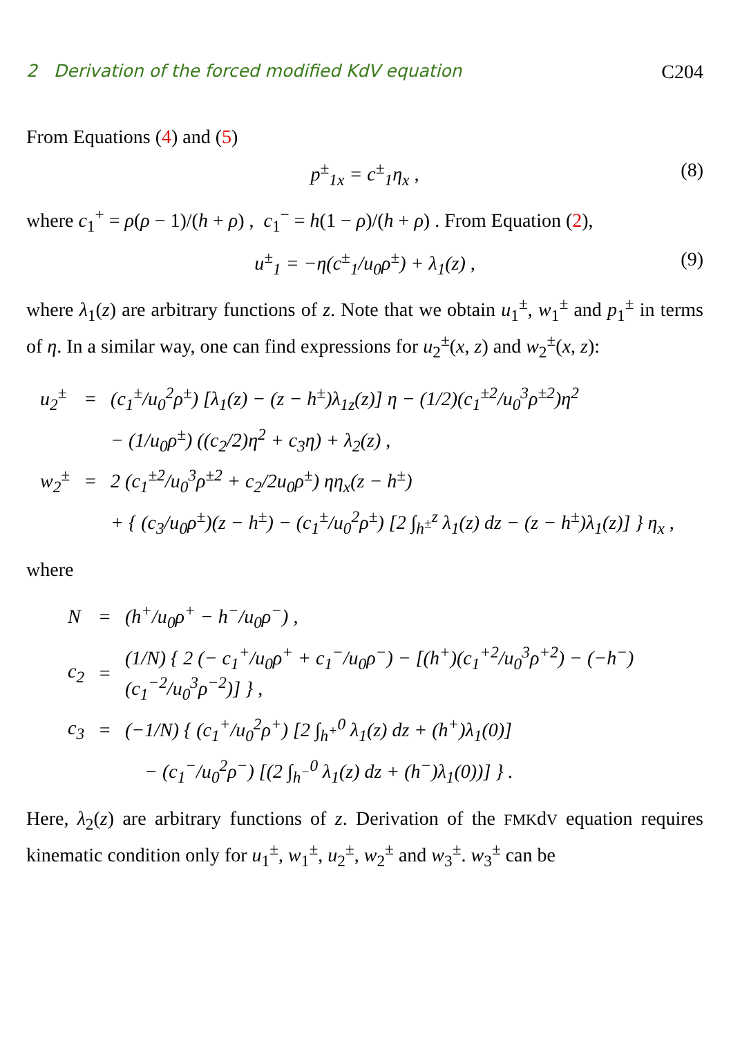2 Derivation of the forced modified KdV equation C204
From Equations (4) and (5)
p<sup>±</sup><sub>1x</sub> = c<sup>±</sup><sub>1</sub>η<sub>x</sub> , (8)
where c<sub>1</sub><sup>+</sup> = ρ(ρ − 1)/(h + ρ) , c<sub>1</sub><sup>−</sup> = h(1 − ρ)/(h + ρ) . From Equation (2),
u<sup>±</sup><sub>1</sub> = −η(c<sup>±</sup><sub>1</sub>/u<sub>0</sub>ρ<sup>±</sup>) + λ<sub>1</sub>(z) , (9)
where λ<sub>1</sub>(z) are arbitrary functions of z. Note that we obtain u<sub>1</sub><sup>±</sup>, w<sub>1</sub><sup>±</sup> and p<sub>1</sub><sup>±</sup> in terms of η. In a similar way, one can find expressions for u<sub>2</sub><sup>±</sup>(x, z) and w<sub>2</sub><sup>±</sup>(x, z):
| u<sub>2</sub><sup>±</sup> | = | (c<sub>1</sub><sup>±</sup>/u<sub>0</sub><sup>2</sup>ρ<sup>±</sup>) [λ<sub>1</sub>(z) − (z − h<sup>±</sup>)λ<sub>1z</sub>(z)] η − (1/2)(c<sub>1</sub><sup>±2</sup>/u<sub>0</sub><sup>3</sup>ρ<sup>±2</sup>)η<sup>2</sup> |
| | | − (1/u<sub>0</sub>ρ<sup>±</sup>) ((c<sub>2</sub>/2)η<sup>2</sup> + c<sub>3</sub>η) + λ<sub>2</sub>(z) , |
| w<sub>2</sub><sup>±</sup> | = | 2 (c<sub>1</sub><sup>±2</sup>/u<sub>0</sub><sup>3</sup>ρ<sup>±2</sup> + c<sub>2</sub>/2u<sub>0</sub>ρ<sup>±</sup>) ηη<sub>x</sub>(z − h<sup>±</sup>) |
| | | + { (c<sub>3</sub>/u<sub>0</sub>ρ<sup>±</sup>)(z − h<sup>±</sup>) − (c<sub>1</sub><sup>±</sup>/u<sub>0</sub><sup>2</sup>ρ<sup>±</sup>) [2 ∫<sub>h<sup>±</sup></sub><sup>z</sup> λ<sub>1</sub>(z) dz − (z − h<sup>±</sup>)λ<sub>1</sub>(z)] } η<sub>x</sub> , |
where
| N | = | (h<sup>+</sup>/u<sub>0</sub>ρ<sup>+</sup> − h<sup>−</sup>/u<sub>0</sub>ρ<sup>−</sup>) , |
| c<sub>2</sub> | = | (1/N) { 2 (− c<sub>1</sub><sup>+</sup>/u<sub>0</sub>ρ<sup>+</sup> + c<sub>1</sub><sup>−</sup>/u<sub>0</sub>ρ<sup>−</sup>) − [(h<sup>+</sup>)(c<sub>1</sub><sup>+2</sup>/u<sub>0</sub><sup>3</sup>ρ<sup>+2</sup>) − (−h<sup>−</sup>)(c<sub>1</sub><sup>−2</sup>/u<sub>0</sub><sup>3</sup>ρ<sup>−2</sup>)] } , |
| c<sub>3</sub> | = | (−1/N) { (c<sub>1</sub><sup>+</sup>/u<sub>0</sub><sup>2</sup>ρ<sup>+</sup>) [2 ∫<sub>h<sup>+</sup></sub><sup>0</sup> λ<sub>1</sub>(z) dz + (h<sup>+</sup>)λ<sub>1</sub>(0)] |
| | | − (c<sub>1</sub><sup>−</sup>/u<sub>0</sub><sup>2</sup>ρ<sup>−</sup>) [(2 ∫<sub>h<sup>−</sup></sub><sup>0</sup> λ<sub>1</sub>(z) dz + (h<sup>−</sup>)λ<sub>1</sub>(0))] } . |
Here, λ<sub>2</sub>(z) are arbitrary functions of z. Derivation of the FMKdV equation requires kinematic condition only for u<sub>1</sub><sup>±</sup>, w<sub>1</sub><sup>±</sup>, u<sub>2</sub><sup>±</sup>, w<sub>2</sub><sup>±</sup> and w<sub>3</sub><sup>±</sup>. w<sub>3</sub><sup>±</sup> can be